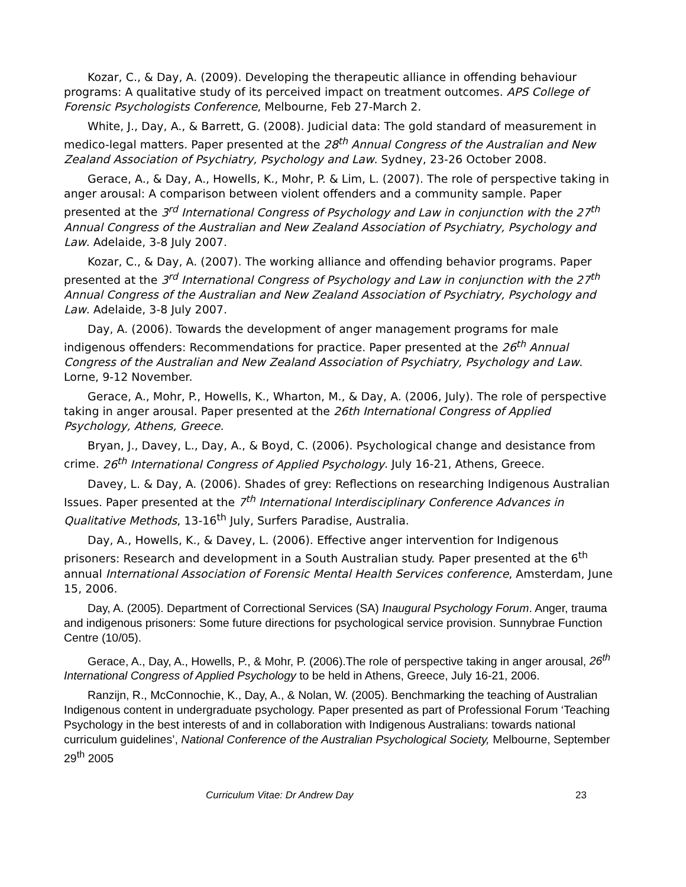Kozar, C., & Day, A. (2009). Developing the therapeutic alliance in offending behaviour programs: A qualitative study of its perceived impact on treatment outcomes. APS College of Forensic Psychologists Conference, Melbourne, Feb 27-March 2.
White, J., Day, A., & Barrett, G. (2008). Judicial data: The gold standard of measurement in medico-legal matters. Paper presented at the 28<sup>th</sup> Annual Congress of the Australian and New Zealand Association of Psychiatry, Psychology and Law. Sydney, 23-26 October 2008.
Gerace, A., & Day, A., Howells, K., Mohr, P. & Lim, L. (2007). The role of perspective taking in anger arousal: A comparison between violent offenders and a community sample. Paper presented at the 3<sup>rd</sup> International Congress of Psychology and Law in conjunction with the 27<sup>th</sup> Annual Congress of the Australian and New Zealand Association of Psychiatry, Psychology and Law. Adelaide, 3-8 July 2007.
Kozar, C., & Day, A. (2007). The working alliance and offending behavior programs. Paper presented at the 3<sup>rd</sup> International Congress of Psychology and Law in conjunction with the 27<sup>th</sup> Annual Congress of the Australian and New Zealand Association of Psychiatry, Psychology and Law. Adelaide, 3-8 July 2007.
Day, A. (2006). Towards the development of anger management programs for male indigenous offenders: Recommendations for practice. Paper presented at the 26<sup>th</sup> Annual Congress of the Australian and New Zealand Association of Psychiatry, Psychology and Law. Lorne, 9-12 November.
Gerace, A., Mohr, P., Howells, K., Wharton, M., & Day, A. (2006, July). The role of perspective taking in anger arousal. Paper presented at the 26th International Congress of Applied Psychology, Athens, Greece.
Bryan, J., Davey, L., Day, A., & Boyd, C. (2006). Psychological change and desistance from crime. 26<sup>th</sup> International Congress of Applied Psychology. July 16-21, Athens, Greece.
Davey, L. & Day, A. (2006). Shades of grey: Reflections on researching Indigenous Australian Issues. Paper presented at the 7<sup>th</sup> International Interdisciplinary Conference Advances in Qualitative Methods, 13-16<sup>th</sup> July, Surfers Paradise, Australia.
Day, A., Howells, K., & Davey, L. (2006). Effective anger intervention for Indigenous prisoners: Research and development in a South Australian study. Paper presented at the 6<sup>th</sup> annual International Association of Forensic Mental Health Services conference, Amsterdam, June 15, 2006.
Day, A. (2005). Department of Correctional Services (SA) Inaugural Psychology Forum. Anger, trauma and indigenous prisoners: Some future directions for psychological service provision. Sunnybrae Function Centre (10/05).
Gerace, A., Day, A., Howells, P., & Mohr, P. (2006).The role of perspective taking in anger arousal, 26<sup>th</sup> International Congress of Applied Psychology to be held in Athens, Greece, July 16-21, 2006.
Ranzijn, R., McConnochie, K., Day, A., & Nolan, W. (2005). Benchmarking the teaching of Australian Indigenous content in undergraduate psychology. Paper presented as part of Professional Forum ‘Teaching Psychology in the best interests of and in collaboration with Indigenous Australians: towards national curriculum guidelines’, National Conference of the Australian Psychological Society, Melbourne, September 29<sup>th</sup> 2005
Curriculum Vitae: Dr Andrew Day 23